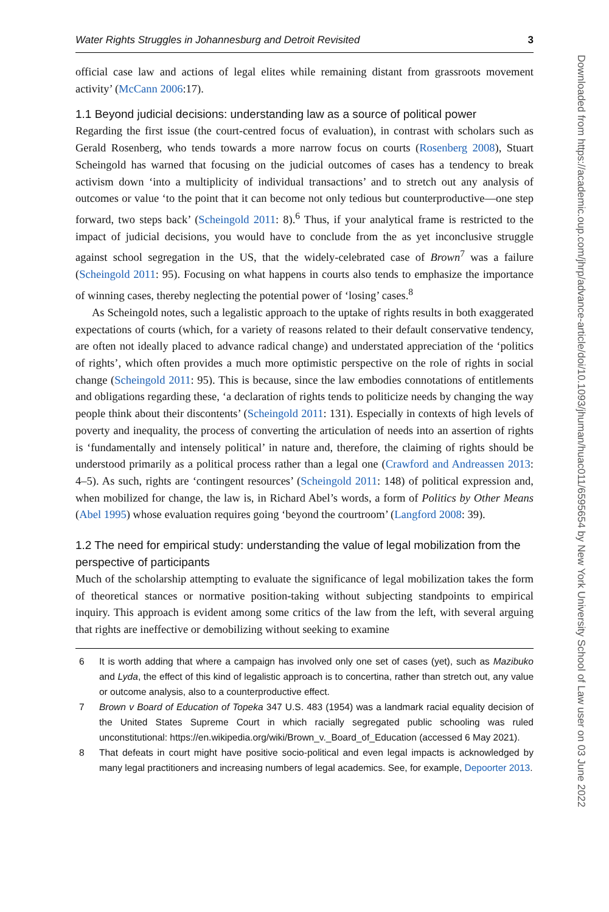Water Rights Struggles in Johannesburg and Detroit Revisited 3
official case law and actions of legal elites while remaining distant from grassroots movement activity’ (McCann 2006:17).
1.1 Beyond judicial decisions: understanding law as a source of political power
Regarding the first issue (the court-centred focus of evaluation), in contrast with scholars such as Gerald Rosenberg, who tends towards a more narrow focus on courts (Rosenberg 2008), Stuart Scheingold has warned that focusing on the judicial outcomes of cases has a tendency to break activism down ‘into a multiplicity of individual transactions’ and to stretch out any analysis of outcomes or value ‘to the point that it can become not only tedious but counterproductive—one step forward, two steps back’ (Scheingold 2011: 8).<sup>6</sup> Thus, if your analytical frame is restricted to the impact of judicial decisions, you would have to conclude from the as yet inconclusive struggle against school segregation in the US, that the widely-celebrated case of Brown<sup>7</sup> was a failure (Scheingold 2011: 95). Focusing on what happens in courts also tends to emphasize the importance of winning cases, thereby neglecting the potential power of ‘losing’ cases.<sup>8</sup>
As Scheingold notes, such a legalistic approach to the uptake of rights results in both exaggerated expectations of courts (which, for a variety of reasons related to their default conservative tendency, are often not ideally placed to advance radical change) and understated appreciation of the ‘politics of rights’, which often provides a much more optimistic perspective on the role of rights in social change (Scheingold 2011: 95). This is because, since the law embodies connotations of entitlements and obligations regarding these, ‘a declaration of rights tends to politicize needs by changing the way people think about their discontents’ (Scheingold 2011: 131). Especially in contexts of high levels of poverty and inequality, the process of converting the articulation of needs into an assertion of rights is ‘fundamentally and intensely political’ in nature and, therefore, the claiming of rights should be understood primarily as a political process rather than a legal one (Crawford and Andreassen 2013: 4–5). As such, rights are ‘contingent resources’ (Scheingold 2011: 148) of political expression and, when mobilized for change, the law is, in Richard Abel’s words, a form of Politics by Other Means (Abel 1995) whose evaluation requires going ‘beyond the courtroom’ (Langford 2008: 39).
1.2 The need for empirical study: understanding the value of legal mobilization from the perspective of participants
Much of the scholarship attempting to evaluate the significance of legal mobilization takes the form of theoretical stances or normative position-taking without subjecting standpoints to empirical inquiry. This approach is evident among some critics of the law from the left, with several arguing that rights are ineffective or demobilizing without seeking to examine
6 It is worth adding that where a campaign has involved only one set of cases (yet), such as Mazibuko and Lyda, the effect of this kind of legalistic approach is to concertina, rather than stretch out, any value or outcome analysis, also to a counterproductive effect.
7 Brown v Board of Education of Topeka 347 U.S. 483 (1954) was a landmark racial equality decision of the United States Supreme Court in which racially segregated public schooling was ruled unconstitutional: https://en.wikipedia.org/wiki/Brown_v._Board_of_Education (accessed 6 May 2021).
8 That defeats in court might have positive socio-political and even legal impacts is acknowledged by many legal practitioners and increasing numbers of legal academics. See, for example, Depoorter 2013.
Downloaded from https://academic.oup.com/jhrp/advance-article/doi/10.1093/jhuman/huac011/6595654 by New York University School of Law user on 03 June 2022